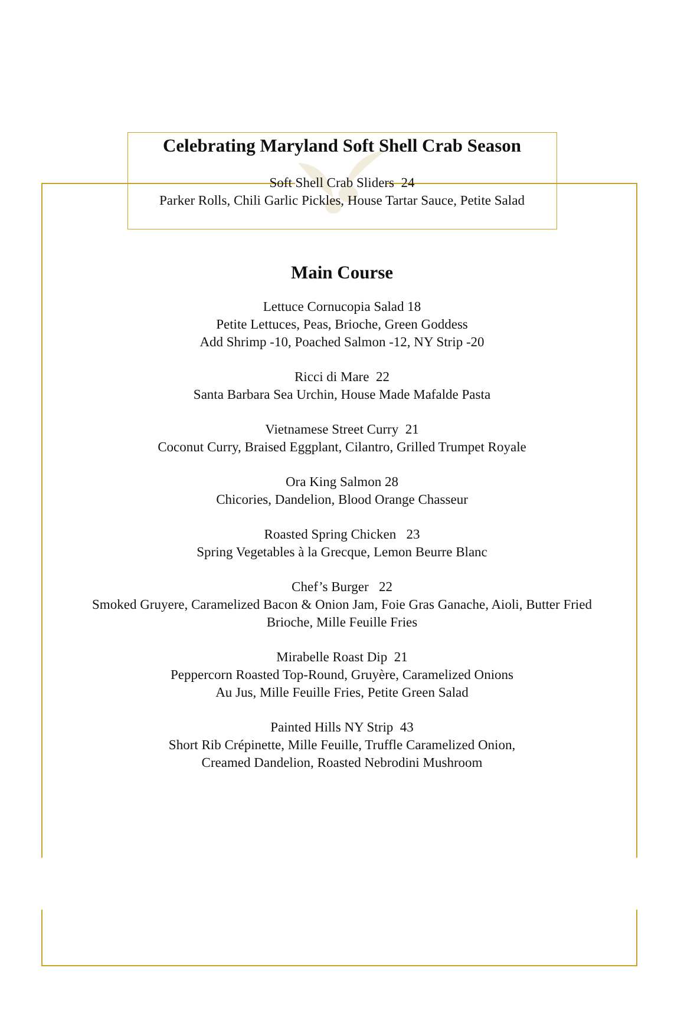Celebrating Maryland Soft Shell Crab Season
Soft Shell Crab Sliders 24
Parker Rolls, Chili Garlic Pickles, House Tartar Sauce, Petite Salad
Main Course
Lettuce Cornucopia Salad 18
Petite Lettuces, Peas, Brioche, Green Goddess
Add Shrimp -10, Poached Salmon -12, NY Strip -20
Ricci di Mare 22
Santa Barbara Sea Urchin, House Made Mafalde Pasta
Vietnamese Street Curry 21
Coconut Curry, Braised Eggplant, Cilantro, Grilled Trumpet Royale
Ora King Salmon 28
Chicories, Dandelion, Blood Orange Chasseur
Roasted Spring Chicken 23
Spring Vegetables à la Grecque, Lemon Beurre Blanc
Chef’s Burger 22
Smoked Gruyere, Caramelized Bacon & Onion Jam, Foie Gras Ganache, Aioli, Butter Fried
Brioche, Mille Feuille Fries
Mirabelle Roast Dip 21
Peppercorn Roasted Top-Round, Gruyère, Caramelized Onions
Au Jus, Mille Feuille Fries, Petite Green Salad
Painted Hills NY Strip 43
Short Rib Crépinette, Mille Feuille, Truffle Caramelized Onion,
Creamed Dandelion, Roasted Nebrodini Mushroom